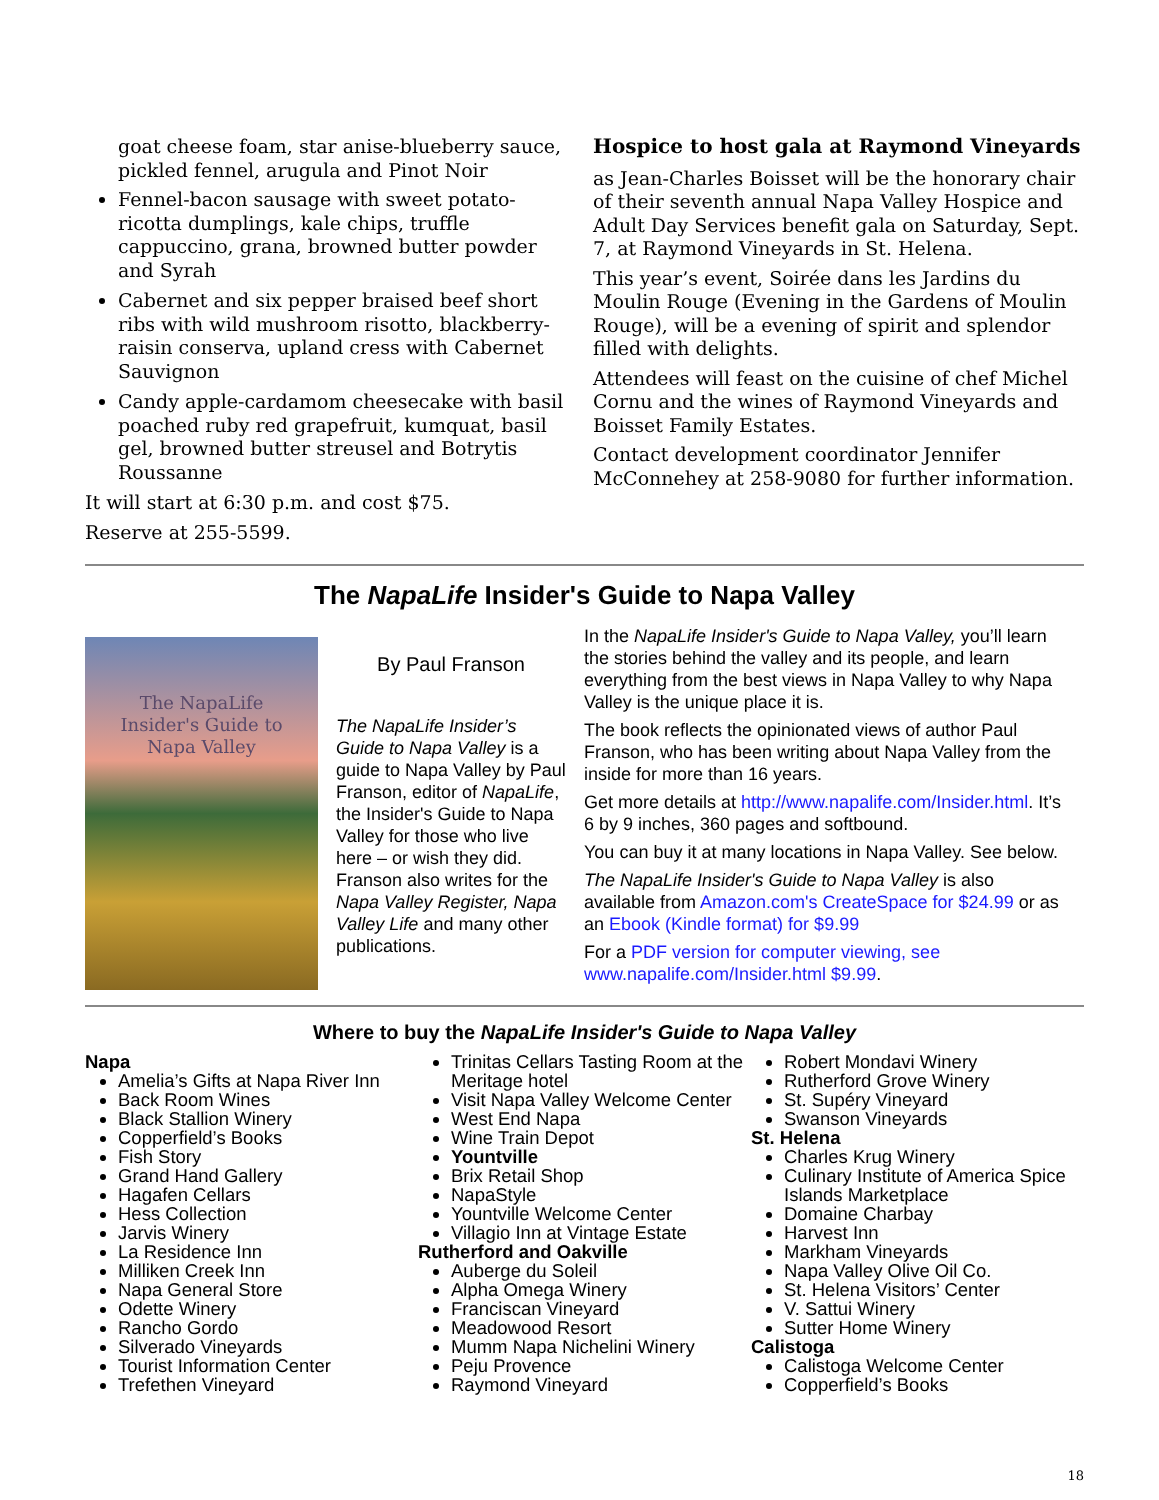goat cheese foam, star anise-blueberry sauce, pickled fennel, arugula and Pinot Noir
Fennel-bacon sausage with sweet potato-ricotta dumplings, kale chips, truffle cappuccino, grana, browned butter powder and Syrah
Cabernet and six pepper braised beef short ribs with wild mushroom risotto, blackberry-raisin conserva, upland cress with Cabernet Sauvignon
Candy apple-cardamom cheesecake with basil poached ruby red grapefruit, kumquat, basil gel, browned butter streusel and Botrytis Roussanne
It will start at 6:30 p.m. and cost $75.
Reserve at 255-5599.
Hospice to host gala at Raymond Vineyards
as Jean-Charles Boisset will be the honorary chair of their seventh annual Napa Valley Hospice and Adult Day Services benefit gala on Saturday, Sept. 7, at Raymond Vineyards in St. Helena.
This year’s event, Soirée dans les Jardins du Moulin Rouge (Evening in the Gardens of Moulin Rouge), will be a evening of spirit and splendor filled with delights.
Attendees will feast on the cuisine of chef Michel Cornu and the wines of Raymond Vineyards and Boisset Family Estates.
Contact development coordinator Jennifer McConnehey at 258-9080 for further information.
The NapaLife Insider's Guide to Napa Valley
The NapaLife
Insider's Guide to
Napa Valley
By Paul Franson
The NapaLife Insider’s Guide to Napa Valley is a guide to Napa Valley by Paul Franson, editor of NapaLife, the Insider's Guide to Napa Valley for those who live here – or wish they did. Franson also writes for the Napa Valley Register, Napa Valley Life and many other publications.
In the NapaLife Insider's Guide to Napa Valley, you’ll learn the stories behind the valley and its people, and learn everything from the best views in Napa Valley to why Napa Valley is the unique place it is.
The book reflects the opinionated views of author Paul Franson, who has been writing about Napa Valley from the inside for more than 16 years.
Get more details at http://www.napalife.com/Insider.html. It’s 6 by 9 inches, 360 pages and softbound.
You can buy it at many locations in Napa Valley. See below.
The NapaLife Insider's Guide to Napa Valley is also available from Amazon.com's CreateSpace for $24.99 or as an Ebook (Kindle format) for $9.99
For a PDF version for computer viewing, see www.napalife.com/Insider.html $9.99.
Where to buy the NapaLife Insider's Guide to Napa Valley
Napa
Amelia’s Gifts at Napa River Inn
Back Room Wines
Black Stallion Winery
Copperfield’s Books
Fish Story
Grand Hand Gallery
Hagafen Cellars
Hess Collection
Jarvis Winery
La Residence Inn
Milliken Creek Inn
Napa General Store
Odette Winery
Rancho Gordo
Silverado Vineyards
Tourist Information Center
Trefethen Vineyard
Trinitas Cellars Tasting Room at the Meritage hotel
Visit Napa Valley Welcome Center
West End Napa
Wine Train Depot
Yountville
Brix Retail Shop
NapaStyle
Yountville Welcome Center
Villagio Inn at Vintage Estate
Rutherford and Oakville
Auberge du Soleil
Alpha Omega Winery
Franciscan Vineyard
Meadowood Resort
Mumm Napa Nichelini Winery
Peju Provence
Raymond Vineyard
Robert Mondavi Winery
Rutherford Grove Winery
St. Supéry Vineyard
Swanson Vineyards
St. Helena
Charles Krug Winery
Culinary Institute of America Spice Islands Marketplace
Domaine Charbay
Harvest Inn
Markham Vineyards
Napa Valley Olive Oil Co.
St. Helena Visitors’ Center
V. Sattui Winery
Sutter Home Winery
Calistoga
Calistoga Welcome Center
Copperfield’s Books
18